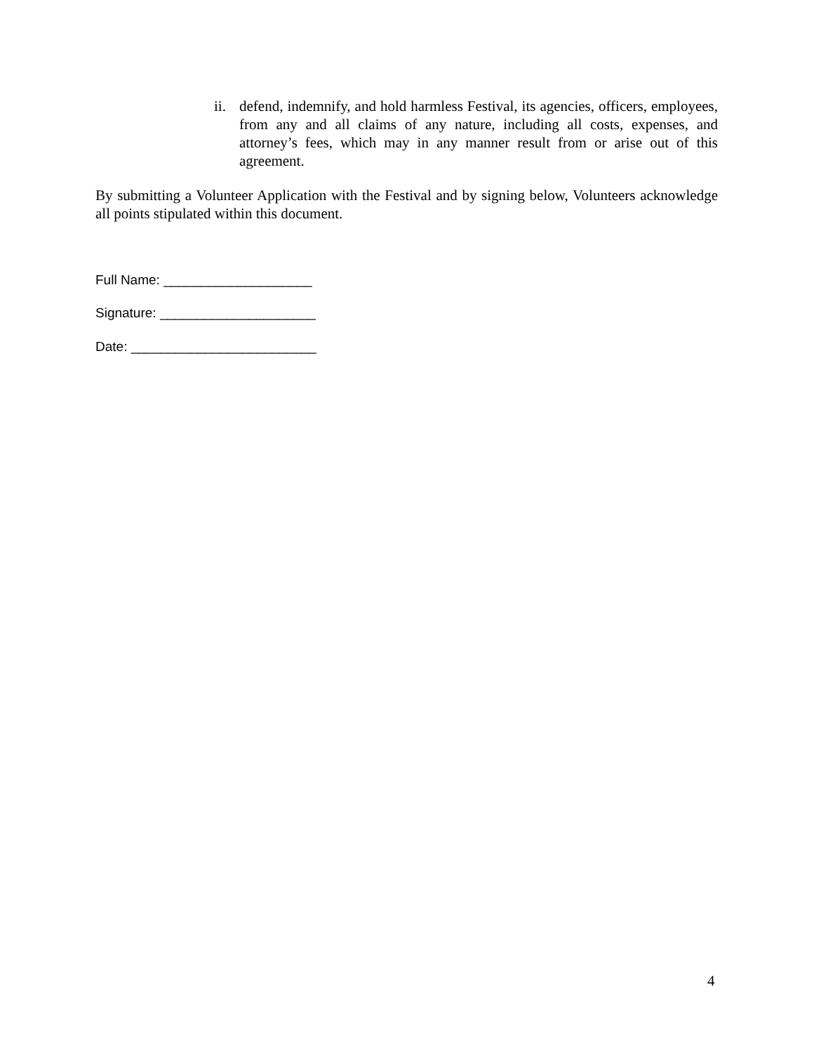ii. defend, indemnify, and hold harmless Festival, its agencies, officers, employees, from any and all claims of any nature, including all costs, expenses, and attorney’s fees, which may in any manner result from or arise out of this agreement.
By submitting a Volunteer Application with the Festival and by signing below, Volunteers acknowledge all points stipulated within this document.
Full Name: ____________________
Signature: _____________________
Date: _________________________
4